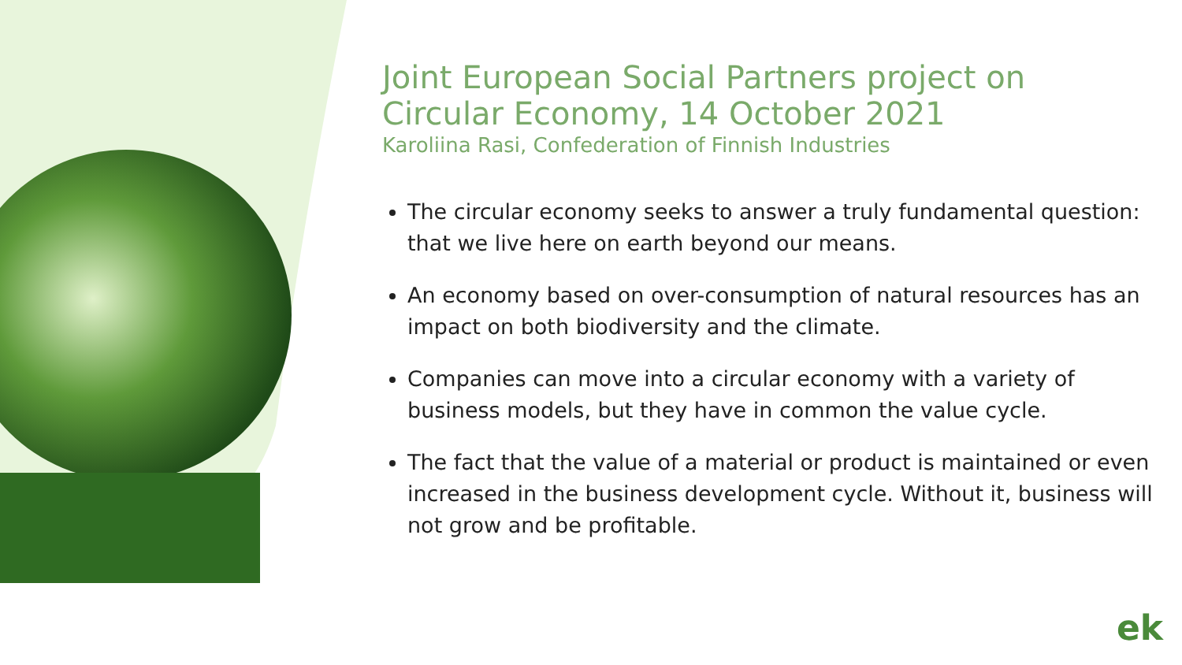Joint European Social Partners project on Circular Economy, 14 October 2021
Karoliina Rasi, Confederation of Finnish Industries
The circular economy seeks to answer a truly fundamental question: that we live here on earth beyond our means.
An economy based on over-consumption of natural resources has an impact on both biodiversity and the climate.
Companies can move into a circular economy with a variety of business models, but they have in common the value cycle.
The fact that the value of a material or product is maintained or even increased in the business development cycle. Without it, business will not grow and be profitable.
ek